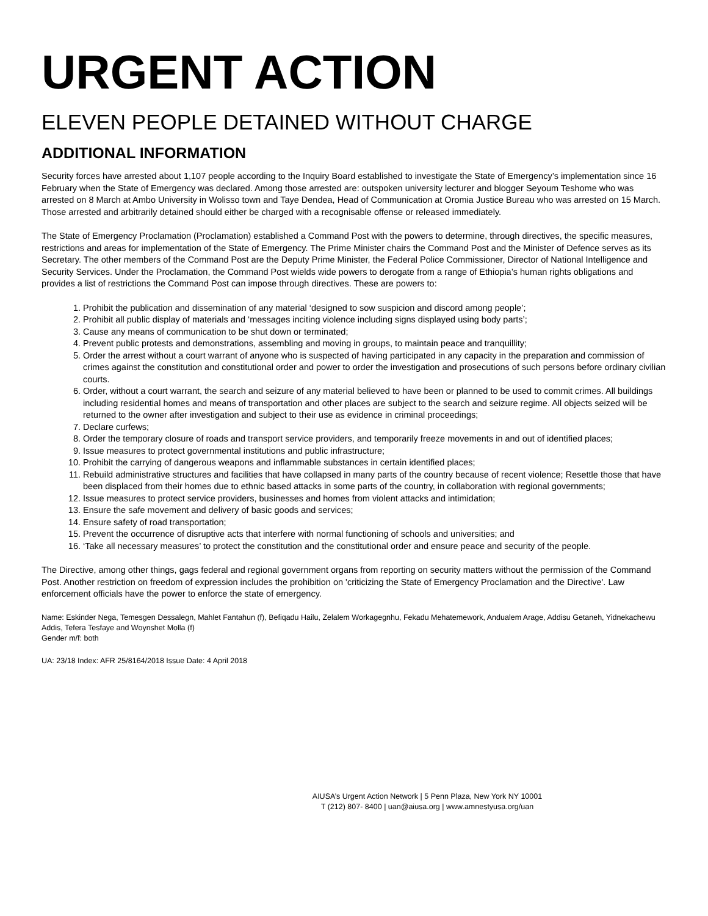URGENT ACTION
ELEVEN PEOPLE DETAINED WITHOUT CHARGE
ADDITIONAL INFORMATION
Security forces have arrested about 1,107 people according to the Inquiry Board established to investigate the State of Emergency’s implementation since 16 February when the State of Emergency was declared. Among those arrested are: outspoken university lecturer and blogger Seyoum Teshome who was arrested on 8 March at Ambo University in Wolisso town and Taye Dendea, Head of Communication at Oromia Justice Bureau who was arrested on 15 March. Those arrested and arbitrarily detained should either be charged with a recognisable offense or released immediately.
The State of Emergency Proclamation (Proclamation) established a Command Post with the powers to determine, through directives, the specific measures, restrictions and areas for implementation of the State of Emergency. The Prime Minister chairs the Command Post and the Minister of Defence serves as its Secretary. The other members of the Command Post are the Deputy Prime Minister, the Federal Police Commissioner, Director of National Intelligence and Security Services. Under the Proclamation, the Command Post wields wide powers to derogate from a range of Ethiopia’s human rights obligations and provides a list of restrictions the Command Post can impose through directives. These are powers to:
1. Prohibit the publication and dissemination of any material ‘designed to sow suspicion and discord among people’;
2. Prohibit all public display of materials and ‘messages inciting violence including signs displayed using body parts’;
3. Cause any means of communication to be shut down or terminated;
4. Prevent public protests and demonstrations, assembling and moving in groups, to maintain peace and tranquillity;
5. Order the arrest without a court warrant of anyone who is suspected of having participated in any capacity in the preparation and commission of crimes against the constitution and constitutional order and power to order the investigation and prosecutions of such persons before ordinary civilian courts.
6. Order, without a court warrant, the search and seizure of any material believed to have been or planned to be used to commit crimes. All buildings including residential homes and means of transportation and other places are subject to the search and seizure regime. All objects seized will be returned to the owner after investigation and subject to their use as evidence in criminal proceedings;
7. Declare curfews;
8. Order the temporary closure of roads and transport service providers, and temporarily freeze movements in and out of identified places;
9. Issue measures to protect governmental institutions and public infrastructure;
10. Prohibit the carrying of dangerous weapons and inflammable substances in certain identified places;
11. Rebuild administrative structures and facilities that have collapsed in many parts of the country because of recent violence; Resettle those that have been displaced from their homes due to ethnic based attacks in some parts of the country, in collaboration with regional governments;
12. Issue measures to protect service providers, businesses and homes from violent attacks and intimidation;
13. Ensure the safe movement and delivery of basic goods and services;
14. Ensure safety of road transportation;
15. Prevent the occurrence of disruptive acts that interfere with normal functioning of schools and universities; and
16. ‘Take all necessary measures’ to protect the constitution and the constitutional order and ensure peace and security of the people.
The Directive, among other things, gags federal and regional government organs from reporting on security matters without the permission of the Command Post. Another restriction on freedom of expression includes the prohibition on 'criticizing the State of Emergency Proclamation and the Directive'. Law enforcement officials have the power to enforce the state of emergency.
Name: Eskinder Nega, Temesgen Dessalegn, Mahlet Fantahun (f), Befiqadu Hailu, Zelalem Workagegnhu, Fekadu Mehatemework, Andualem Arage, Addisu Getaneh, Yidnekachewu Addis, Tefera Tesfaye and Woynshet Molla (f)
Gender m/f: both
UA: 23/18 Index: AFR 25/8164/2018 Issue Date: 4 April 2018
AIUSA’s Urgent Action Network | 5 Penn Plaza, New York NY 10001
T (212) 807- 8400 | uan@aiusa.org | www.amnestyusa.org/uan